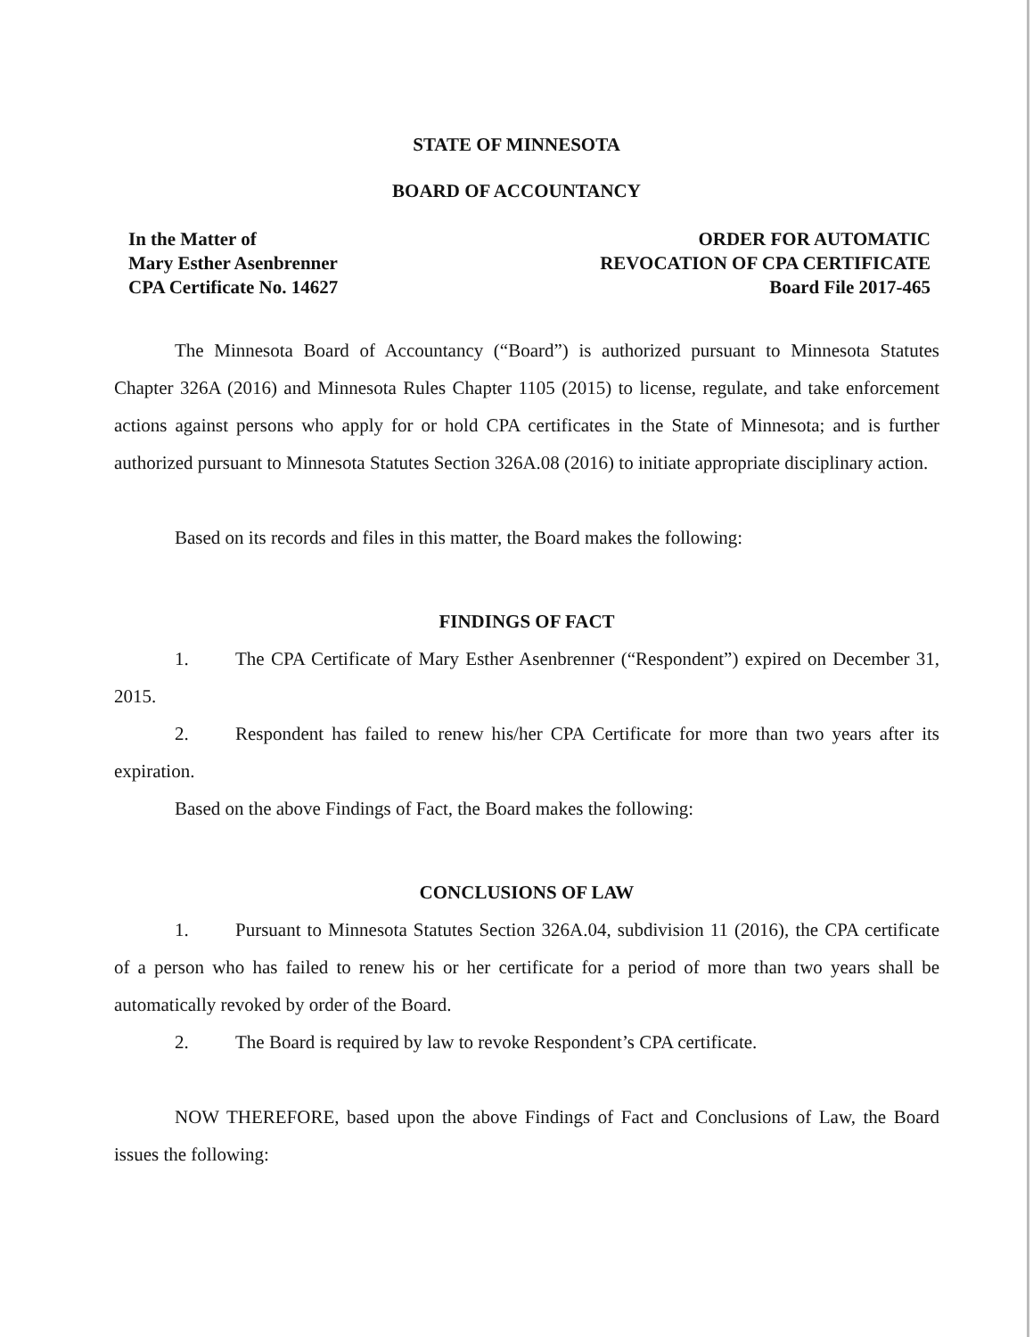STATE OF MINNESOTA
BOARD OF ACCOUNTANCY
In the Matter of
Mary Esther Asenbrenner
CPA Certificate No. 14627
ORDER FOR AUTOMATIC
REVOCATION OF CPA CERTIFICATE
Board File 2017-465
The Minnesota Board of Accountancy (“Board”) is authorized pursuant to Minnesota Statutes Chapter 326A (2016) and Minnesota Rules Chapter 1105 (2015) to license, regulate, and take enforcement actions against persons who apply for or hold CPA certificates in the State of Minnesota; and is further authorized pursuant to Minnesota Statutes Section 326A.08 (2016) to initiate appropriate disciplinary action.
Based on its records and files in this matter, the Board makes the following:
FINDINGS OF FACT
1. The CPA Certificate of Mary Esther Asenbrenner (“Respondent”) expired on December 31, 2015.
2. Respondent has failed to renew his/her CPA Certificate for more than two years after its expiration.
Based on the above Findings of Fact, the Board makes the following:
CONCLUSIONS OF LAW
1. Pursuant to Minnesota Statutes Section 326A.04, subdivision 11 (2016), the CPA certificate of a person who has failed to renew his or her certificate for a period of more than two years shall be automatically revoked by order of the Board.
2. The Board is required by law to revoke Respondent’s CPA certificate.
NOW THEREFORE, based upon the above Findings of Fact and Conclusions of Law, the Board issues the following: